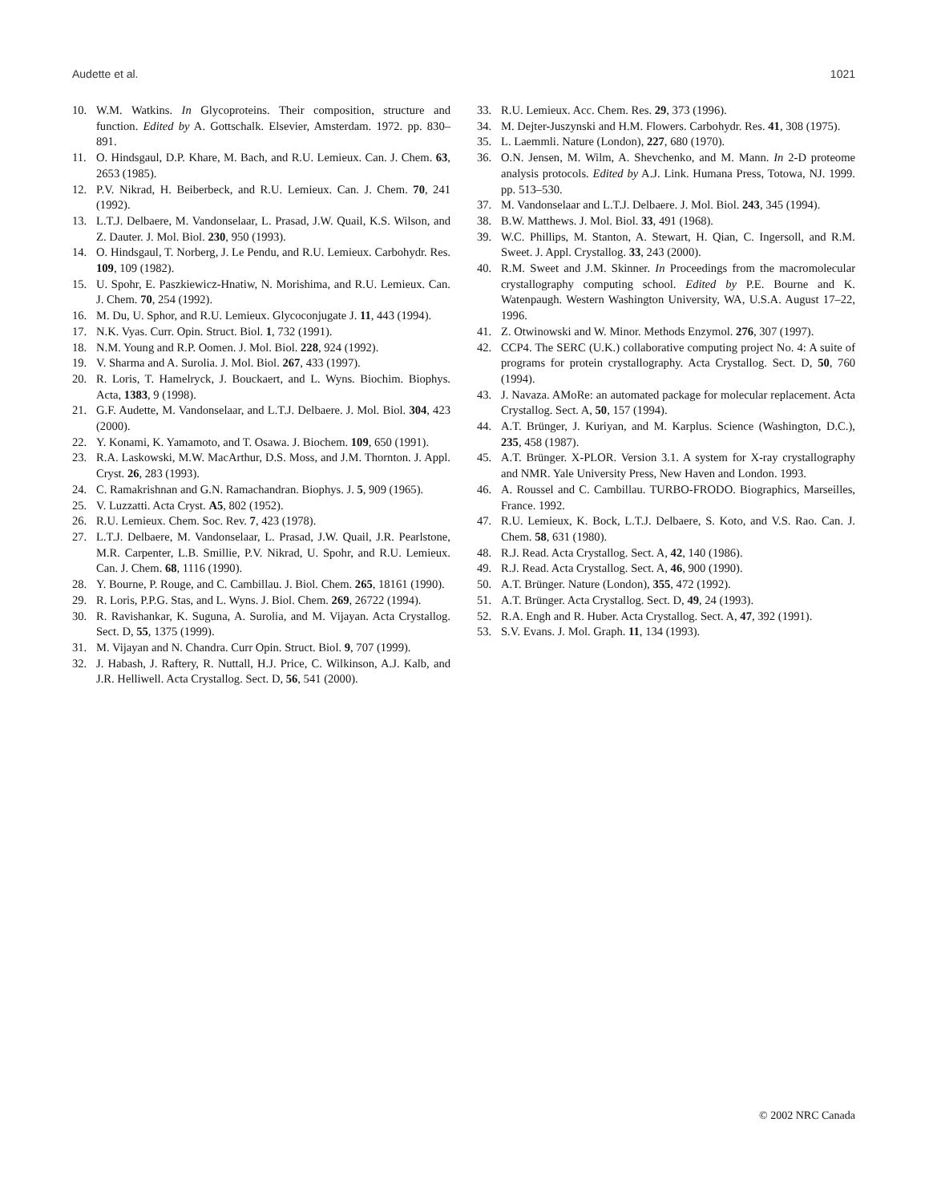Audette et al. 1021
10. W.M. Watkins. In Glycoproteins. Their composition, structure and function. Edited by A. Gottschalk. Elsevier, Amsterdam. 1972. pp. 830–891.
11. O. Hindsgaul, D.P. Khare, M. Bach, and R.U. Lemieux. Can. J. Chem. 63, 2653 (1985).
12. P.V. Nikrad, H. Beiberbeck, and R.U. Lemieux. Can. J. Chem. 70, 241 (1992).
13. L.T.J. Delbaere, M. Vandonselaar, L. Prasad, J.W. Quail, K.S. Wilson, and Z. Dauter. J. Mol. Biol. 230, 950 (1993).
14. O. Hindsgaul, T. Norberg, J. Le Pendu, and R.U. Lemieux. Carbohydr. Res. 109, 109 (1982).
15. U. Spohr, E. Paszkiewicz-Hnatiw, N. Morishima, and R.U. Lemieux. Can. J. Chem. 70, 254 (1992).
16. M. Du, U. Sphor, and R.U. Lemieux. Glycoconjugate J. 11, 443 (1994).
17. N.K. Vyas. Curr. Opin. Struct. Biol. 1, 732 (1991).
18. N.M. Young and R.P. Oomen. J. Mol. Biol. 228, 924 (1992).
19. V. Sharma and A. Surolia. J. Mol. Biol. 267, 433 (1997).
20. R. Loris, T. Hamelryck, J. Bouckaert, and L. Wyns. Biochim. Biophys. Acta, 1383, 9 (1998).
21. G.F. Audette, M. Vandonselaar, and L.T.J. Delbaere. J. Mol. Biol. 304, 423 (2000).
22. Y. Konami, K. Yamamoto, and T. Osawa. J. Biochem. 109, 650 (1991).
23. R.A. Laskowski, M.W. MacArthur, D.S. Moss, and J.M. Thornton. J. Appl. Cryst. 26, 283 (1993).
24. C. Ramakrishnan and G.N. Ramachandran. Biophys. J. 5, 909 (1965).
25. V. Luzzatti. Acta Cryst. A5, 802 (1952).
26. R.U. Lemieux. Chem. Soc. Rev. 7, 423 (1978).
27. L.T.J. Delbaere, M. Vandonselaar, L. Prasad, J.W. Quail, J.R. Pearlstone, M.R. Carpenter, L.B. Smillie, P.V. Nikrad, U. Spohr, and R.U. Lemieux. Can. J. Chem. 68, 1116 (1990).
28. Y. Bourne, P. Rouge, and C. Cambillau. J. Biol. Chem. 265, 18161 (1990).
29. R. Loris, P.P.G. Stas, and L. Wyns. J. Biol. Chem. 269, 26722 (1994).
30. R. Ravishankar, K. Suguna, A. Surolia, and M. Vijayan. Acta Crystallog. Sect. D, 55, 1375 (1999).
31. M. Vijayan and N. Chandra. Curr Opin. Struct. Biol. 9, 707 (1999).
32. J. Habash, J. Raftery, R. Nuttall, H.J. Price, C. Wilkinson, A.J. Kalb, and J.R. Helliwell. Acta Crystallog. Sect. D, 56, 541 (2000).
33. R.U. Lemieux. Acc. Chem. Res. 29, 373 (1996).
34. M. Dejter-Juszynski and H.M. Flowers. Carbohydr. Res. 41, 308 (1975).
35. L. Laemmli. Nature (London), 227, 680 (1970).
36. O.N. Jensen, M. Wilm, A. Shevchenko, and M. Mann. In 2-D proteome analysis protocols. Edited by A.J. Link. Humana Press, Totowa, NJ. 1999. pp. 513–530.
37. M. Vandonselaar and L.T.J. Delbaere. J. Mol. Biol. 243, 345 (1994).
38. B.W. Matthews. J. Mol. Biol. 33, 491 (1968).
39. W.C. Phillips, M. Stanton, A. Stewart, H. Qian, C. Ingersoll, and R.M. Sweet. J. Appl. Crystallog. 33, 243 (2000).
40. R.M. Sweet and J.M. Skinner. In Proceedings from the macromolecular crystallography computing school. Edited by P.E. Bourne and K. Watenpaugh. Western Washington University, WA, U.S.A. August 17–22, 1996.
41. Z. Otwinowski and W. Minor. Methods Enzymol. 276, 307 (1997).
42. CCP4. The SERC (U.K.) collaborative computing project No. 4: A suite of programs for protein crystallography. Acta Crystallog. Sect. D, 50, 760 (1994).
43. J. Navaza. AMoRe: an automated package for molecular replacement. Acta Crystallog. Sect. A, 50, 157 (1994).
44. A.T. Brünger, J. Kuriyan, and M. Karplus. Science (Washington, D.C.), 235, 458 (1987).
45. A.T. Brünger. X-PLOR. Version 3.1. A system for X-ray crystallography and NMR. Yale University Press, New Haven and London. 1993.
46. A. Roussel and C. Cambillau. TURBO-FRODO. Biographics, Marseilles, France. 1992.
47. R.U. Lemieux, K. Bock, L.T.J. Delbaere, S. Koto, and V.S. Rao. Can. J. Chem. 58, 631 (1980).
48. R.J. Read. Acta Crystallog. Sect. A, 42, 140 (1986).
49. R.J. Read. Acta Crystallog. Sect. A, 46, 900 (1990).
50. A.T. Brünger. Nature (London), 355, 472 (1992).
51. A.T. Brünger. Acta Crystallog. Sect. D, 49, 24 (1993).
52. R.A. Engh and R. Huber. Acta Crystallog. Sect. A, 47, 392 (1991).
53. S.V. Evans. J. Mol. Graph. 11, 134 (1993).
© 2002 NRC Canada